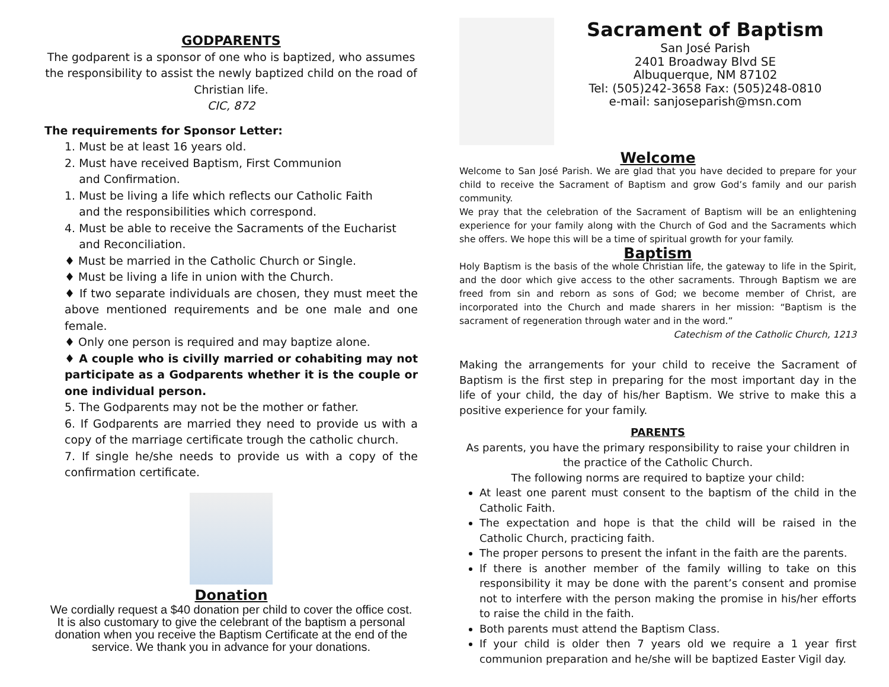GODPARENTS
The godparent is a sponsor of one who is baptized, who assumes the responsibility to assist the newly baptized child on the road of Christian life.
CIC, 872
The requirements for Sponsor Letter:
1. Must be at least 16 years old.
2. Must have received Baptism, First Communion
and Confirmation.
1. Must be living a life which reflects our Catholic Faith
and the responsibilities which correspond.
4. Must be able to receive the Sacraments of the Eucharist
and Reconciliation.
♦ Must be married in the Catholic Church or Single.
♦ Must be living a life in union with the Church.
♦ If two separate individuals are chosen, they must meet the above mentioned requirements and be one male and one female.
♦ Only one person is required and may baptize alone.
♦ A couple who is civilly married or cohabiting may not participate as a Godparents whether it is the couple or one individual person.
5. The Godparents may not be the mother or father.
6. If Godparents are married they need to provide us with a copy of the marriage certificate trough the catholic church.
7. If single he/she needs to provide us with a copy of the confirmation certificate.
Donation
We cordially request a $40 donation per child to cover the office cost.
It is also customary to give the celebrant of the baptism a personal donation when you receive the Baptism Certificate at the end of the service. We thank you in advance for your donations.
Sacrament of Baptism
San José Parish
2401 Broadway Blvd SE
Albuquerque, NM 87102
Tel: (505)242-3658 Fax: (505)248-0810
e-mail: sanjoseparish@msn.com
Welcome
Welcome to San José Parish. We are glad that you have decided to prepare for your child to receive the Sacrament of Baptism and grow God’s family and our parish community.
We pray that the celebration of the Sacrament of Baptism will be an enlightening experience for your family along with the Church of God and the Sacraments which she offers. We hope this will be a time of spiritual growth for your family.
Baptism
Holy Baptism is the basis of the whole Christian life, the gateway to life in the Spirit, and the door which give access to the other sacraments. Through Baptism we are freed from sin and reborn as sons of God; we become member of Christ, are incorporated into the Church and made sharers in her mission: “Baptism is the sacrament of regeneration through water and in the word.”
Catechism of the Catholic Church, 1213
Making the arrangements for your child to receive the Sacrament of Baptism is the first step in preparing for the most important day in the life of your child, the day of his/her Baptism. We strive to make this a positive experience for your family.
PARENTS
As parents, you have the primary responsibility to raise your children in the practice of the Catholic Church.
The following norms are required to baptize your child:
At least one parent must consent to the baptism of the child in the Catholic Faith.
The expectation and hope is that the child will be raised in the Catholic Church, practicing faith.
The proper persons to present the infant in the faith are the parents.
If there is another member of the family willing to take on this responsibility it may be done with the parent’s consent and promise not to interfere with the person making the promise in his/her efforts to raise the child in the faith.
Both parents must attend the Baptism Class.
If your child is older then 7 years old we require a 1 year first communion preparation and he/she will be baptized Easter Vigil day.